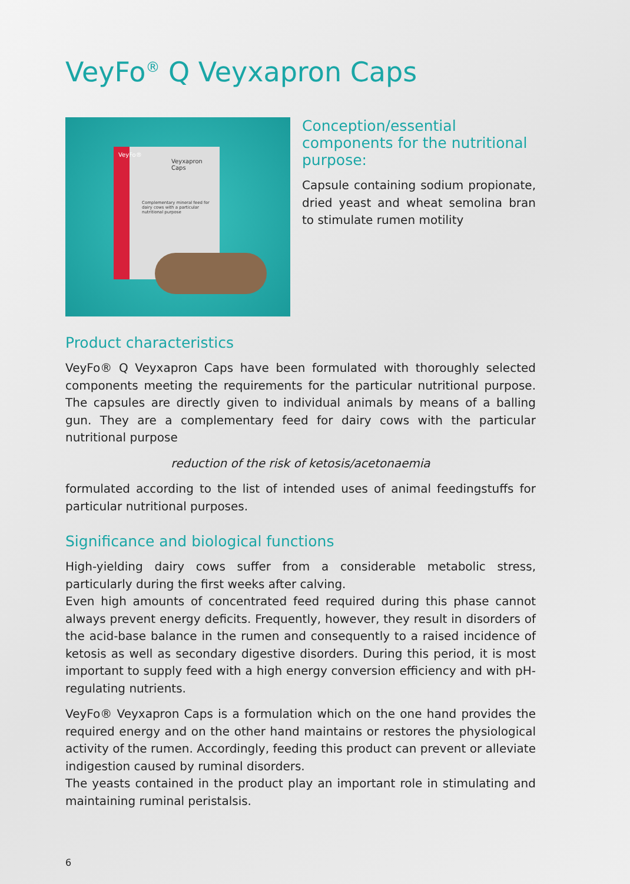VeyFo<sup>®</sup> Q Veyxapron Caps
VeyFo®
Veyxapron Caps
Complementary mineral feed for dairy cows with a particular nutritional purpose
Conception/essential components for the nutritional purpose:
Capsule containing sodium propionate, dried yeast and wheat semolina bran to stimulate rumen motility
Product characteristics
VeyFo® Q Veyxapron Caps have been formulated with thoroughly selected components meeting the requirements for the particular nutritional purpose. The capsules are directly given to individual animals by means of a balling gun. They are a complementary feed for dairy cows with the particular nutritional purpose
reduction of the risk of ketosis/acetonaemia
formulated according to the list of intended uses of animal feedingstuffs for particular nutritional purposes.
Significance and biological functions
High-yielding dairy cows suffer from a considerable metabolic stress, particularly during the first weeks after calving.
Even high amounts of concentrated feed required during this phase cannot always prevent energy deficits. Frequently, however, they result in disorders of the acid-base balance in the rumen and consequently to a raised incidence of ketosis as well as secondary digestive disorders. During this period, it is most important to supply feed with a high energy conversion efficiency and with pH-regulating nutrients.
VeyFo® Veyxapron Caps is a formulation which on the one hand provides the required energy and on the other hand maintains or restores the physiological activity of the rumen. Accordingly, feeding this product can prevent or alleviate indigestion caused by ruminal disorders.
The yeasts contained in the product play an important role in stimulating and maintaining ruminal peristalsis.
6